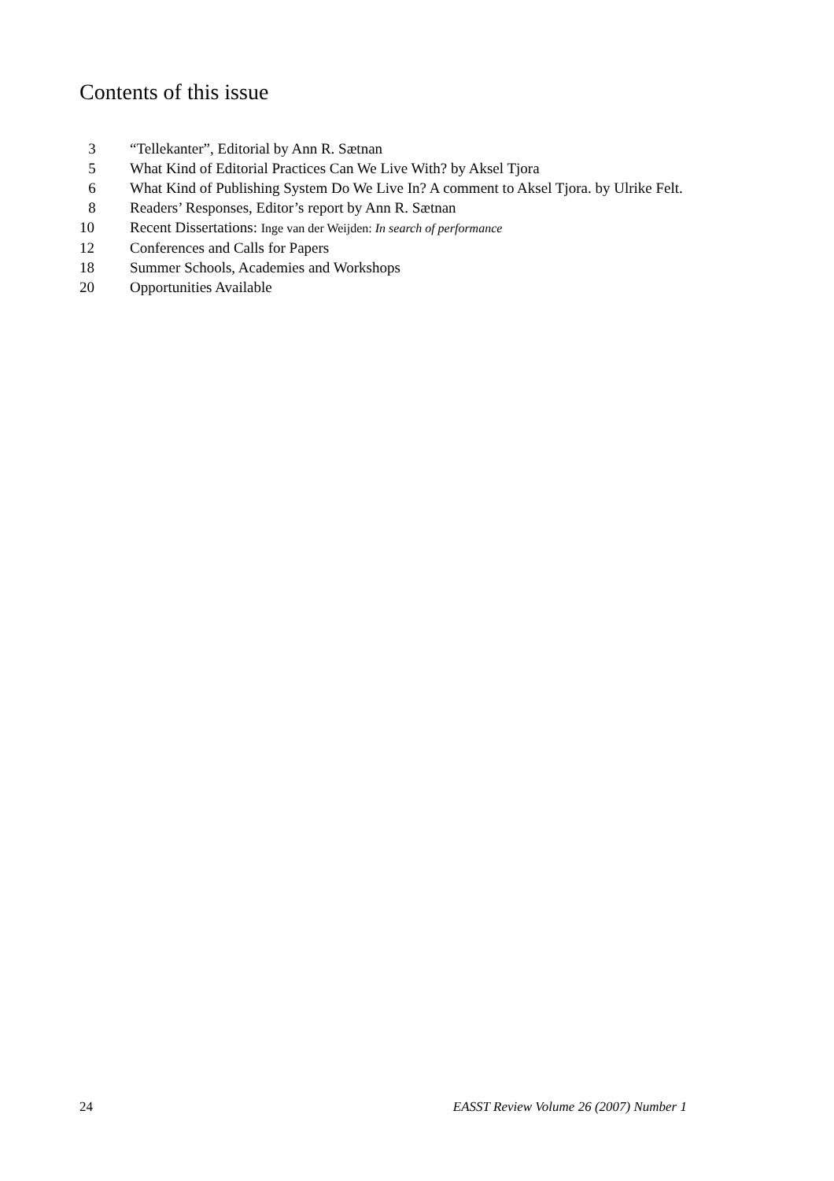Contents of this issue
3 “Tellekanter”, Editorial by Ann R. Sætnan
5 What Kind of Editorial Practices Can We Live With? by Aksel Tjora
6 What Kind of Publishing System Do We Live In? A comment to Aksel Tjora. by Ulrike Felt.
8 Readers’ Responses, Editor’s report by Ann R. Sætnan
10 Recent Dissertations: Inge van der Weijden: In search of performance
12 Conferences and Calls for Papers
18 Summer Schools, Academies and Workshops
20 Opportunities Available
24 EASST Review Volume 26 (2007) Number 1